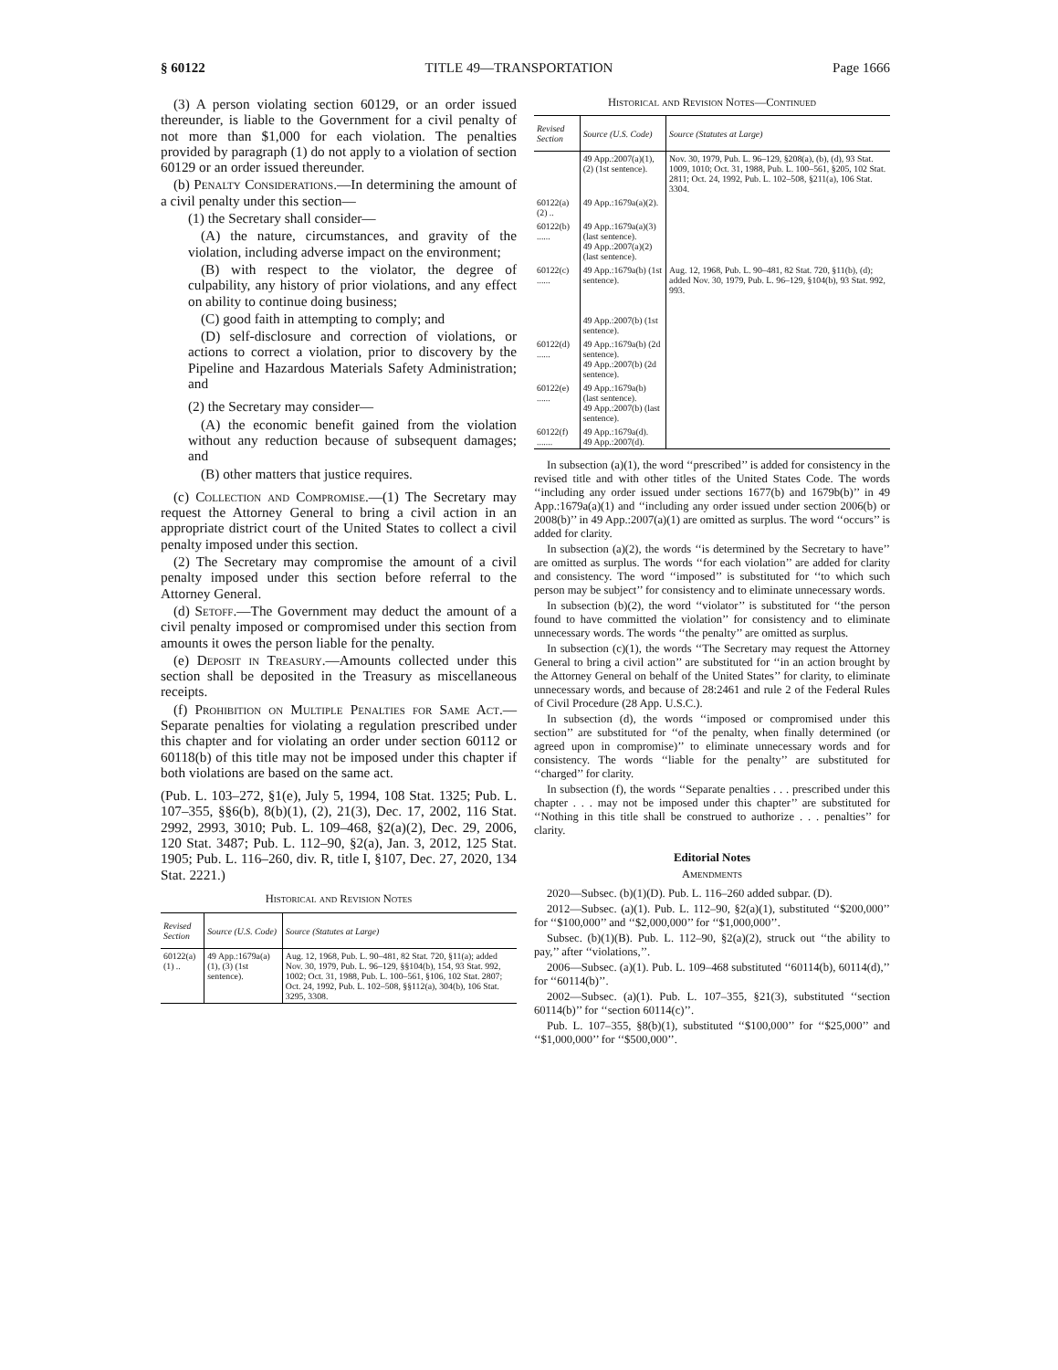§ 60122 TITLE 49—TRANSPORTATION Page 1666
(3) A person violating section 60129, or an order issued thereunder, is liable to the Government for a civil penalty of not more than $1,000 for each violation. The penalties provided by paragraph (1) do not apply to a violation of section 60129 or an order issued thereunder.
(b) Penalty Considerations.—In determining the amount of a civil penalty under this section—
(1) the Secretary shall consider—
(A) the nature, circumstances, and gravity of the violation, including adverse impact on the environment;
(B) with respect to the violator, the degree of culpability, any history of prior violations, and any effect on ability to continue doing business;
(C) good faith in attempting to comply; and
(D) self-disclosure and correction of violations, or actions to correct a violation, prior to discovery by the Pipeline and Hazardous Materials Safety Administration; and
(2) the Secretary may consider—
(A) the economic benefit gained from the violation without any reduction because of subsequent damages; and
(B) other matters that justice requires.
(c) Collection and Compromise.—(1) The Secretary may request the Attorney General to bring a civil action in an appropriate district court of the United States to collect a civil penalty imposed under this section.
(2) The Secretary may compromise the amount of a civil penalty imposed under this section before referral to the Attorney General.
(d) Setoff.—The Government may deduct the amount of a civil penalty imposed or compromised under this section from amounts it owes the person liable for the penalty.
(e) Deposit in Treasury.—Amounts collected under this section shall be deposited in the Treasury as miscellaneous receipts.
(f) Prohibition on Multiple Penalties for Same Act.—Separate penalties for violating a regulation prescribed under this chapter and for violating an order under section 60112 or 60118(b) of this title may not be imposed under this chapter if both violations are based on the same act.
(Pub. L. 103–272, §1(e), July 5, 1994, 108 Stat. 1325; Pub. L. 107–355, §§6(b), 8(b)(1), (2), 21(3), Dec. 17, 2002, 116 Stat. 2992, 2993, 3010; Pub. L. 109–468, §2(a)(2), Dec. 29, 2006, 120 Stat. 3487; Pub. L. 112–90, §2(a), Jan. 3, 2012, 125 Stat. 1905; Pub. L. 116–260, div. R, title I, §107, Dec. 27, 2020, 134 Stat. 2221.)
Historical and Revision Notes
| Revised Section | Source (U.S. Code) | Source (Statutes at Large) |
| --- | --- | --- |
| 60122(a)(1) .. | 49 App.:1679a(a)(1), (3) (1st sentence). | Aug. 12, 1968, Pub. L. 90–481, 82 Stat. 720, §11(a); added Nov. 30, 1979, Pub. L. 96–129, §§104(b), 154, 93 Stat. 992, 1002; Oct. 31, 1988, Pub. L. 100–561, §106, 102 Stat. 2807; Oct. 24, 1992, Pub. L. 102–508, §§112(a), 304(b), 106 Stat. 3295, 3308. |
Historical and Revision Notes—Continued
| Revised Section | Source (U.S. Code) | Source (Statutes at Large) |
| --- | --- | --- |
| | 49 App.:2007(a)(1), (2) (1st sentence). | Nov. 30, 1979, Pub. L. 96–129, §208(a), (b), (d), 93 Stat. 1009, 1010; Oct. 31, 1988, Pub. L. 100–561, §205, 102 Stat. 2811; Oct. 24, 1992, Pub. L. 102–508, §211(a), 106 Stat. 3304. |
| 60122(a)(2) .. | 49 App.:1679a(a)(2). | |
| 60122(b) ...... | 49 App.:1679a(a)(3) (last sentence). 49 App.:2007(a)(2) (last sentence). | |
| 60122(c) ...... | 49 App.:1679a(b) (1st sentence). 49 App.:2007(b) (1st sentence). | Aug. 12, 1968, Pub. L. 90–481, 82 Stat. 720, §11(b), (d); added Nov. 30, 1979, Pub. L. 96–129, §104(b), 93 Stat. 992, 993. |
| 60122(d) ...... | 49 App.:1679a(b) (2d sentence). 49 App.:2007(b) (2d sentence). | |
| 60122(e) ...... | 49 App.:1679a(b) (last sentence). 49 App.:2007(b) (last sentence). | |
| 60122(f) ....... | 49 App.:1679a(d). 49 App.:2007(d). | |
In subsection (a)(1), the word ‘‘prescribed’’ is added for consistency in the revised title and with other titles of the United States Code. The words ‘‘including any order issued under sections 1677(b) and 1679b(b)’’ in 49 App.:1679a(a)(1) and ‘‘including any order issued under section 2006(b) or 2008(b)’’ in 49 App.:2007(a)(1) are omitted as surplus. The word ‘‘occurs’’ is added for clarity.
In subsection (a)(2), the words ‘‘is determined by the Secretary to have’’ are omitted as surplus. The words ‘‘for each violation’’ are added for clarity and consistency. The word ‘‘imposed’’ is substituted for ‘‘to which such person may be subject’’ for consistency and to eliminate unnecessary words.
In subsection (b)(2), the word ‘‘violator’’ is substituted for ‘‘the person found to have committed the violation’’ for consistency and to eliminate unnecessary words. The words ‘‘the penalty’’ are omitted as surplus.
In subsection (c)(1), the words ‘‘The Secretary may request the Attorney General to bring a civil action’’ are substituted for ‘‘in an action brought by the Attorney General on behalf of the United States’’ for clarity, to eliminate unnecessary words, and because of 28:2461 and rule 2 of the Federal Rules of Civil Procedure (28 App. U.S.C.).
In subsection (d), the words ‘‘imposed or compromised under this section’’ are substituted for ‘‘of the penalty, when finally determined (or agreed upon in compromise)’’ to eliminate unnecessary words and for consistency. The words ‘‘liable for the penalty’’ are substituted for ‘‘charged’’ for clarity.
In subsection (f), the words ‘‘Separate penalties . . . prescribed under this chapter . . . may not be imposed under this chapter’’ are substituted for ‘‘Nothing in this title shall be construed to authorize . . . penalties’’ for clarity.
Editorial Notes
Amendments
2020—Subsec. (b)(1)(D). Pub. L. 116–260 added subpar. (D).
2012—Subsec. (a)(1). Pub. L. 112–90, §2(a)(1), substituted ‘‘$200,000’’ for ‘‘$100,000’’ and ‘‘$2,000,000’’ for ‘‘$1,000,000’’.
Subsec. (b)(1)(B). Pub. L. 112–90, §2(a)(2), struck out ‘‘the ability to pay,’’ after ‘‘violations,’’.
2006—Subsec. (a)(1). Pub. L. 109–468 substituted ‘‘60114(b), 60114(d),’’ for ‘‘60114(b)’’.
2002—Subsec. (a)(1). Pub. L. 107–355, §21(3), substituted ‘‘section 60114(b)’’ for ‘‘section 60114(c)’’.
Pub. L. 107–355, §8(b)(1), substituted ‘‘$100,000’’ for ‘‘$25,000’’ and ‘‘$1,000,000’’ for ‘‘$500,000’’.